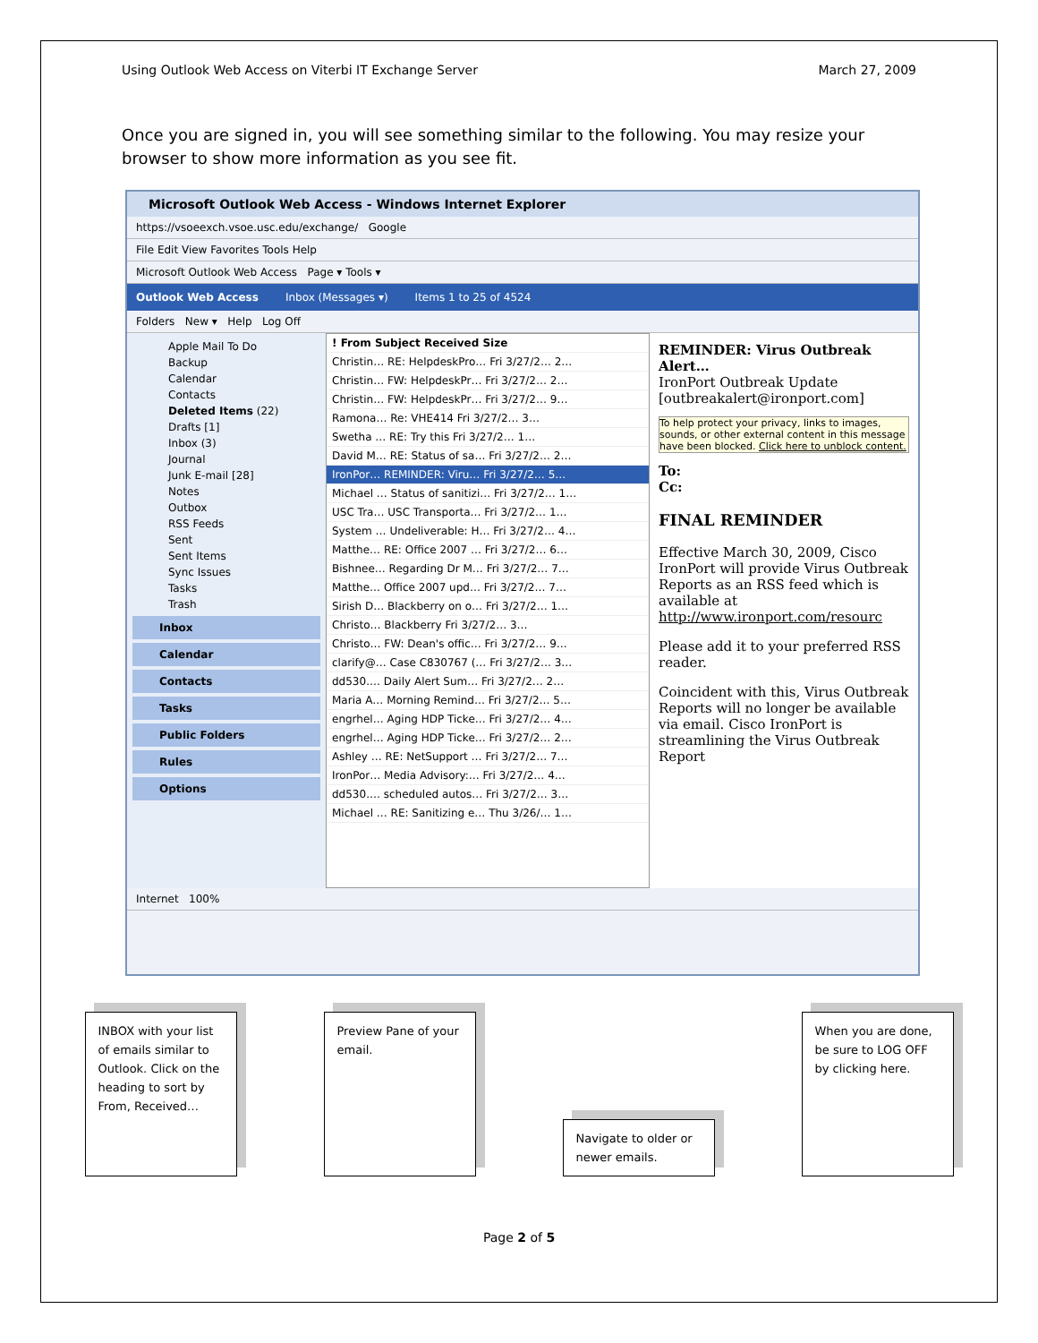Using Outlook Web Access on Viterbi IT Exchange Server March 27, 2009
Once you are signed in, you will see something similar to the following. You may resize your browser to show more information as you see fit.
Microsoft Outlook Web Access - Windows Internet Explorer
https://vsoeexch.vsoe.usc.edu/exchange/ Google
File Edit View Favorites Tools Help
Microsoft Outlook Web Access Page ▾ Tools ▾
Outlook Web Access Inbox (Messages ▾) Items 1 to 25 of 4524
Folders New ▾ Help Log Off
Apple Mail To Do
Backup
Calendar
Contacts
Deleted Items (22)
Drafts [1]
Inbox (3)
Journal
Junk E-mail [28]
Notes
Outbox
RSS Feeds
Sent
Sent Items
Sync Issues
Tasks
Trash
Inbox
Calendar
Contacts
Tasks
Public Folders
Rules
Options
! From Subject Received Size
Christin… RE: HelpdeskPro… Fri 3/27/2… 2…
Christin… FW: HelpdeskPr… Fri 3/27/2… 2…
Christin… FW: HelpdeskPr… Fri 3/27/2… 9…
Ramona… Re: VHE414 Fri 3/27/2… 3…
Swetha … RE: Try this Fri 3/27/2… 1…
David M… RE: Status of sa… Fri 3/27/2… 2…
IronPor… REMINDER: Viru… Fri 3/27/2… 5…
Michael … Status of sanitizi… Fri 3/27/2… 1…
USC Tra… USC Transporta… Fri 3/27/2… 1…
System … Undeliverable: H… Fri 3/27/2… 4…
Matthe… RE: Office 2007 … Fri 3/27/2… 6…
Bishnee… Regarding Dr M… Fri 3/27/2… 7…
Matthe… Office 2007 upd… Fri 3/27/2… 7…
Sirish D… Blackberry on o… Fri 3/27/2… 1…
Christo… Blackberry Fri 3/27/2… 3…
Christo… FW: Dean's offic… Fri 3/27/2… 9…
clarify@… Case C830767 (… Fri 3/27/2… 3…
dd530.… Daily Alert Sum… Fri 3/27/2… 2…
Maria A… Morning Remind… Fri 3/27/2… 5…
engrhel… Aging HDP Ticke… Fri 3/27/2… 4…
engrhel… Aging HDP Ticke… Fri 3/27/2… 2…
Ashley … RE: NetSupport … Fri 3/27/2… 7…
IronPor… Media Advisory:… Fri 3/27/2… 4…
dd530.… scheduled autos… Fri 3/27/2… 3…
Michael … RE: Sanitizing e… Thu 3/26/… 1…
REMINDER: Virus Outbreak Alert…
IronPort Outbreak Update
[outbreakalert@ironport.com]
To help protect your privacy, links to images, sounds, or other external content in this message have been blocked. Click here to unblock content.
To:
Cc:
FINAL REMINDER
Effective March 30, 2009, Cisco IronPort will provide Virus Outbreak Reports as an RSS feed which is available at http://www.ironport.com/resourc
Please add it to your preferred RSS reader.
Coincident with this, Virus Outbreak Reports will no longer be available via email. Cisco IronPort is streamlining the Virus Outbreak Report
Internet 100%
INBOX with your list of emails similar to Outlook. Click on the heading to sort by From, Received…
Preview Pane of your email.
Navigate to older or newer emails.
When you are done, be sure to LOG OFF by clicking here.
Page 2 of 5